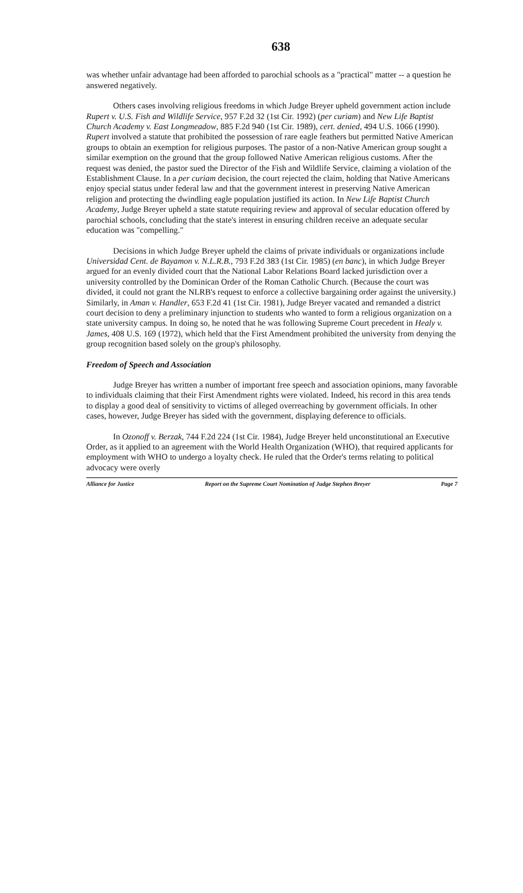638
was whether unfair advantage had been afforded to parochial schools as a "practical" matter -- a question he answered negatively.
Others cases involving religious freedoms in which Judge Breyer upheld government action include Rupert v. U.S. Fish and Wildlife Service, 957 F.2d 32 (1st Cir. 1992) (per curiam) and New Life Baptist Church Academy v. East Longmeadow, 885 F.2d 940 (1st Cir. 1989), cert. denied, 494 U.S. 1066 (1990). Rupert involved a statute that prohibited the possession of rare eagle feathers but permitted Native American groups to obtain an exemption for religious purposes. The pastor of a non-Native American group sought a similar exemption on the ground that the group followed Native American religious customs. After the request was denied, the pastor sued the Director of the Fish and Wildlife Service, claiming a violation of the Establishment Clause. In a per curiam decision, the court rejected the claim, holding that Native Americans enjoy special status under federal law and that the government interest in preserving Native American religion and protecting the dwindling eagle population justified its action. In New Life Baptist Church Academy, Judge Breyer upheld a state statute requiring review and approval of secular education offered by parochial schools, concluding that the state's interest in ensuring children receive an adequate secular education was "compelling."
Decisions in which Judge Breyer upheld the claims of private individuals or organizations include Universidad Cent. de Bayamon v. N.L.R.B., 793 F.2d 383 (1st Cir. 1985) (en banc), in which Judge Breyer argued for an evenly divided court that the National Labor Relations Board lacked jurisdiction over a university controlled by the Dominican Order of the Roman Catholic Church. (Because the court was divided, it could not grant the NLRB's request to enforce a collective bargaining order against the university.) Similarly, in Aman v. Handler, 653 F.2d 41 (1st Cir. 1981), Judge Breyer vacated and remanded a district court decision to deny a preliminary injunction to students who wanted to form a religious organization on a state university campus. In doing so, he noted that he was following Supreme Court precedent in Healy v. James, 408 U.S. 169 (1972), which held that the First Amendment prohibited the university from denying the group recognition based solely on the group's philosophy.
Freedom of Speech and Association
Judge Breyer has written a number of important free speech and association opinions, many favorable to individuals claiming that their First Amendment rights were violated. Indeed, his record in this area tends to display a good deal of sensitivity to victims of alleged overreaching by government officials. In other cases, however, Judge Breyer has sided with the government, displaying deference to officials.
In Ozonoff v. Berzak, 744 F.2d 224 (1st Cir. 1984), Judge Breyer held unconstitutional an Executive Order, as it applied to an agreement with the World Health Organization (WHO), that required applicants for employment with WHO to undergo a loyalty check. He ruled that the Order's terms relating to political advocacy were overly
Alliance for Justice Report on the Supreme Court Nomination of Judge Stephen Breyer Page 7